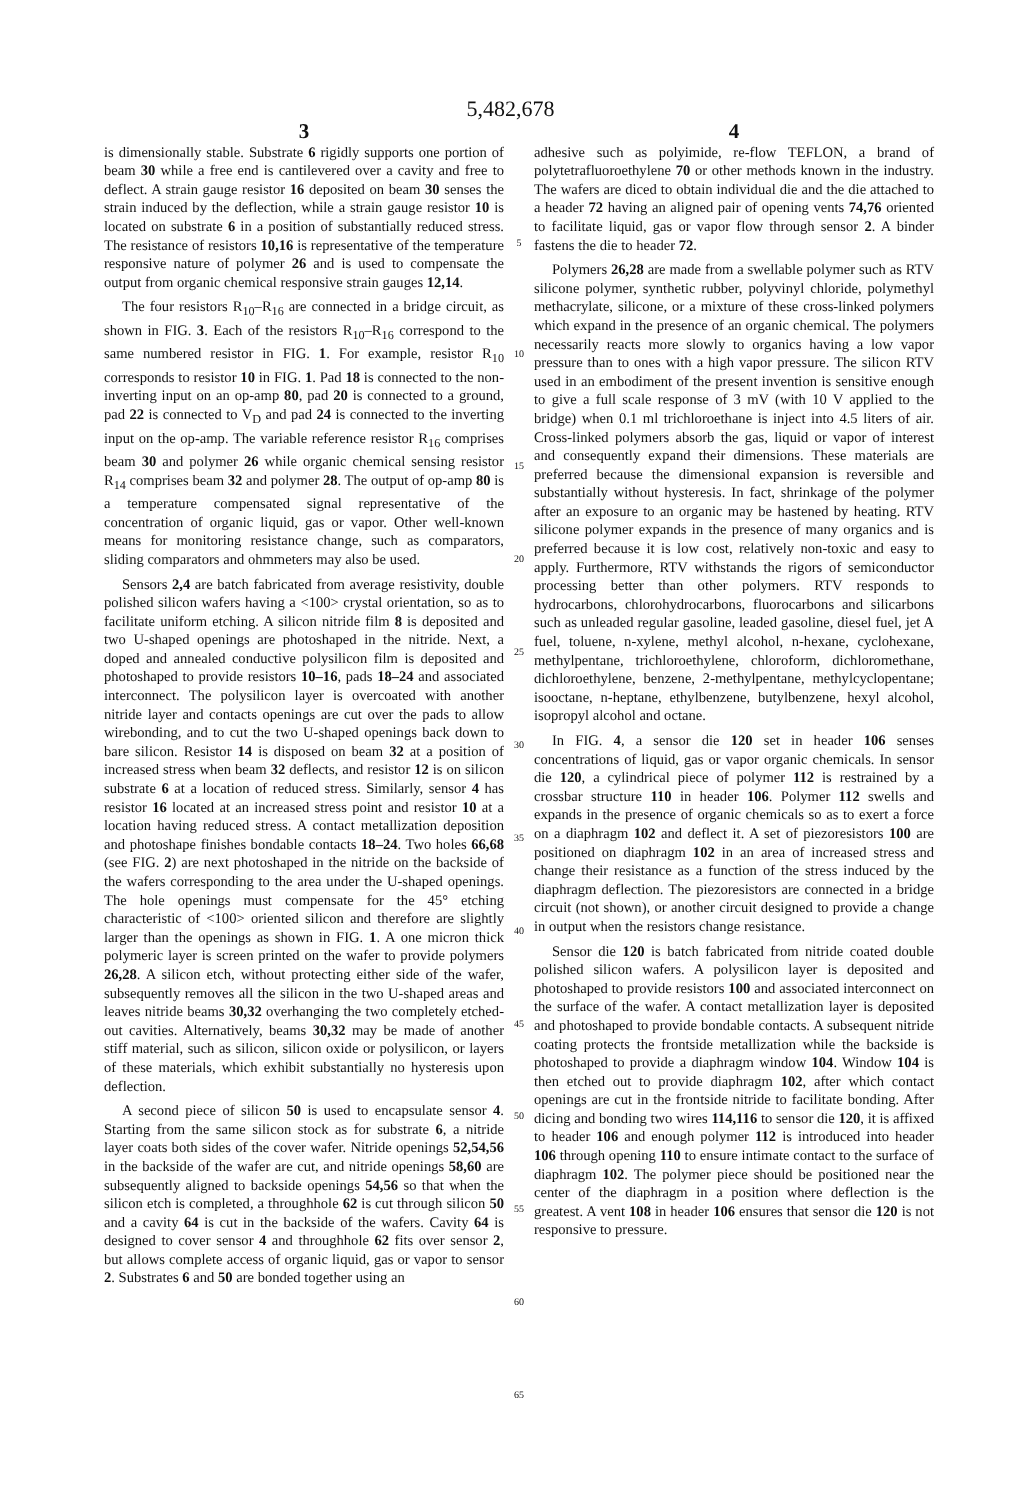5,482,678
3
is dimensionally stable. Substrate 6 rigidly supports one portion of beam 30 while a free end is cantilevered over a cavity and free to deflect. A strain gauge resistor 16 deposited on beam 30 senses the strain induced by the deflection, while a strain gauge resistor 10 is located on substrate 6 in a position of substantially reduced stress. The resistance of resistors 10,16 is representative of the temperature responsive nature of polymer 26 and is used to compensate the output from organic chemical responsive strain gauges 12,14.
The four resistors R<sub>10</sub>–R<sub>16</sub> are connected in a bridge circuit, as shown in FIG. 3. Each of the resistors R<sub>10</sub>–R<sub>16</sub> correspond to the same numbered resistor in FIG. 1. For example, resistor R<sub>10</sub> corresponds to resistor 10 in FIG. 1. Pad 18 is connected to the non-inverting input on an op-amp 80, pad 20 is connected to a ground, pad 22 is connected to V<sub>D</sub> and pad 24 is connected to the inverting input on the op-amp. The variable reference resistor R<sub>16</sub> comprises beam 30 and polymer 26 while organic chemical sensing resistor R<sub>14</sub> comprises beam 32 and polymer 28. The output of op-amp 80 is a temperature compensated signal representative of the concentration of organic liquid, gas or vapor. Other well-known means for monitoring resistance change, such as comparators, sliding comparators and ohmmeters may also be used.
Sensors 2,4 are batch fabricated from average resistivity, double polished silicon wafers having a <100> crystal orientation, so as to facilitate uniform etching. A silicon nitride film 8 is deposited and two U-shaped openings are photoshaped in the nitride. Next, a doped and annealed conductive polysilicon film is deposited and photoshaped to provide resistors 10–16, pads 18–24 and associated interconnect. The polysilicon layer is overcoated with another nitride layer and contacts openings are cut over the pads to allow wirebonding, and to cut the two U-shaped openings back down to bare silicon. Resistor 14 is disposed on beam 32 at a position of increased stress when beam 32 deflects, and resistor 12 is on silicon substrate 6 at a location of reduced stress. Similarly, sensor 4 has resistor 16 located at an increased stress point and resistor 10 at a location having reduced stress. A contact metallization deposition and photoshape finishes bondable contacts 18–24. Two holes 66,68 (see FIG. 2) are next photoshaped in the nitride on the backside of the wafers corresponding to the area under the U-shaped openings. The hole openings must compensate for the 45° etching characteristic of <100> oriented silicon and therefore are slightly larger than the openings as shown in FIG. 1. A one micron thick polymeric layer is screen printed on the wafer to provide polymers 26,28. A silicon etch, without protecting either side of the wafer, subsequently removes all the silicon in the two U-shaped areas and leaves nitride beams 30,32 overhanging the two completely etched-out cavities. Alternatively, beams 30,32 may be made of another stiff material, such as silicon, silicon oxide or polysilicon, or layers of these materials, which exhibit substantially no hysteresis upon deflection.
A second piece of silicon 50 is used to encapsulate sensor 4. Starting from the same silicon stock as for substrate 6, a nitride layer coats both sides of the cover wafer. Nitride openings 52,54,56 in the backside of the wafer are cut, and nitride openings 58,60 are subsequently aligned to backside openings 54,56 so that when the silicon etch is completed, a throughhole 62 is cut through silicon 50 and a cavity 64 is cut in the backside of the wafers. Cavity 64 is designed to cover sensor 4 and throughhole 62 fits over sensor 2, but allows complete access of organic liquid, gas or vapor to sensor 2. Substrates 6 and 50 are bonded together using an
5
10
15
20
25
30
35
40
45
50
55
60
65
4
adhesive such as polyimide, re-flow TEFLON, a brand of polytetrafluoroethylene 70 or other methods known in the industry. The wafers are diced to obtain individual die and the die attached to a header 72 having an aligned pair of opening vents 74,76 oriented to facilitate liquid, gas or vapor flow through sensor 2. A binder fastens the die to header 72.
Polymers 26,28 are made from a swellable polymer such as RTV silicone polymer, synthetic rubber, polyvinyl chloride, polymethyl methacrylate, silicone, or a mixture of these cross-linked polymers which expand in the presence of an organic chemical. The polymers necessarily reacts more slowly to organics having a low vapor pressure than to ones with a high vapor pressure. The silicon RTV used in an embodiment of the present invention is sensitive enough to give a full scale response of 3 mV (with 10 V applied to the bridge) when 0.1 ml trichloroethane is inject into 4.5 liters of air. Cross-linked polymers absorb the gas, liquid or vapor of interest and consequently expand their dimensions. These materials are preferred because the dimensional expansion is reversible and substantially without hysteresis. In fact, shrinkage of the polymer after an exposure to an organic may be hastened by heating. RTV silicone polymer expands in the presence of many organics and is preferred because it is low cost, relatively non-toxic and easy to apply. Furthermore, RTV withstands the rigors of semiconductor processing better than other polymers. RTV responds to hydrocarbons, chlorohydrocarbons, fluorocarbons and silicarbons such as unleaded regular gasoline, leaded gasoline, diesel fuel, jet A fuel, toluene, n-xylene, methyl alcohol, n-hexane, cyclohexane, methylpentane, trichloroethylene, chloroform, dichloromethane, dichloroethylene, benzene, 2-methylpentane, methylcyclopentane; isooctane, n-heptane, ethylbenzene, butylbenzene, hexyl alcohol, isopropyl alcohol and octane.
In FIG. 4, a sensor die 120 set in header 106 senses concentrations of liquid, gas or vapor organic chemicals. In sensor die 120, a cylindrical piece of polymer 112 is restrained by a crossbar structure 110 in header 106. Polymer 112 swells and expands in the presence of organic chemicals so as to exert a force on a diaphragm 102 and deflect it. A set of piezoresistors 100 are positioned on diaphragm 102 in an area of increased stress and change their resistance as a function of the stress induced by the diaphragm deflection. The piezoresistors are connected in a bridge circuit (not shown), or another circuit designed to provide a change in output when the resistors change resistance.
Sensor die 120 is batch fabricated from nitride coated double polished silicon wafers. A polysilicon layer is deposited and photoshaped to provide resistors 100 and associated interconnect on the surface of the wafer. A contact metallization layer is deposited and photoshaped to provide bondable contacts. A subsequent nitride coating protects the frontside metallization while the backside is photoshaped to provide a diaphragm window 104. Window 104 is then etched out to provide diaphragm 102, after which contact openings are cut in the frontside nitride to facilitate bonding. After dicing and bonding two wires 114,116 to sensor die 120, it is affixed to header 106 and enough polymer 112 is introduced into header 106 through opening 110 to ensure intimate contact to the surface of diaphragm 102. The polymer piece should be positioned near the center of the diaphragm in a position where deflection is the greatest. A vent 108 in header 106 ensures that sensor die 120 is not responsive to pressure.